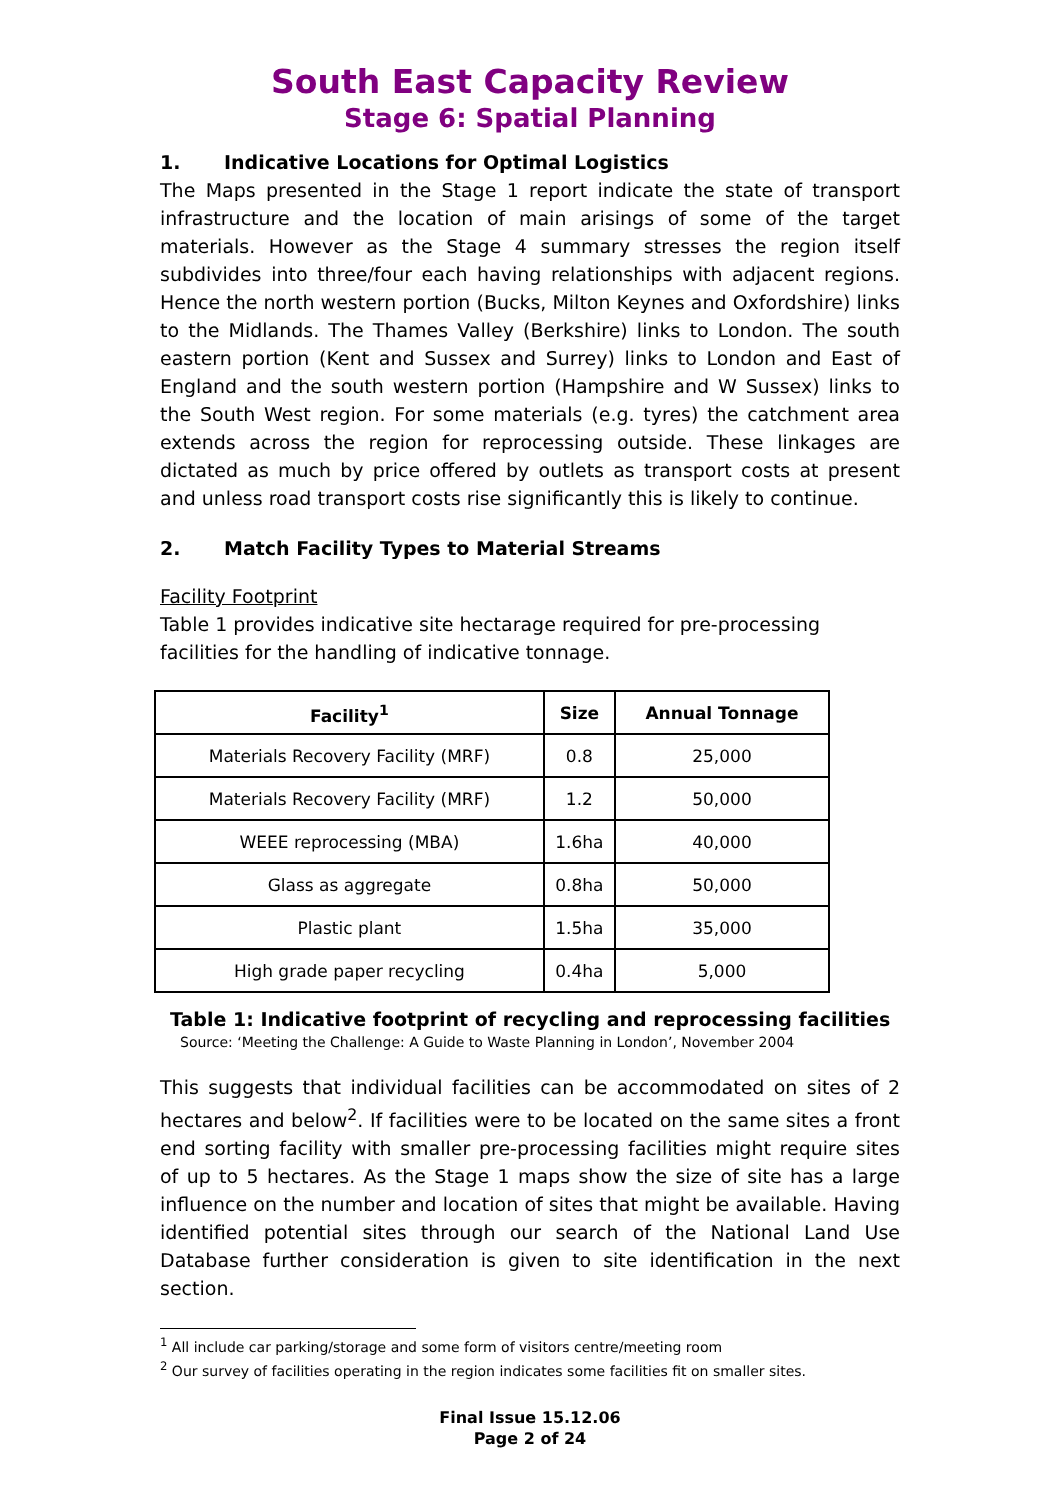South East Capacity Review
Stage 6: Spatial Planning
1. Indicative Locations for Optimal Logistics
The Maps presented in the Stage 1 report indicate the state of transport infrastructure and the location of main arisings of some of the target materials. However as the Stage 4 summary stresses the region itself subdivides into three/four each having relationships with adjacent regions. Hence the north western portion (Bucks, Milton Keynes and Oxfordshire) links to the Midlands. The Thames Valley (Berkshire) links to London. The south eastern portion (Kent and Sussex and Surrey) links to London and East of England and the south western portion (Hampshire and W Sussex) links to the South West region. For some materials (e.g. tyres) the catchment area extends across the region for reprocessing outside. These linkages are dictated as much by price offered by outlets as transport costs at present and unless road transport costs rise significantly this is likely to continue.
2. Match Facility Types to Material Streams
Facility Footprint
Table 1 provides indicative site hectarage required for pre-processing facilities for the handling of indicative tonnage.
| Facility<sup>1</sup> | Size | Annual Tonnage |
| --- | --- | --- |
| Materials Recovery Facility (MRF) | 0.8 | 25,000 |
| Materials Recovery Facility (MRF) | 1.2 | 50,000 |
| WEEE reprocessing (MBA) | 1.6ha | 40,000 |
| Glass as aggregate | 0.8ha | 50,000 |
| Plastic plant | 1.5ha | 35,000 |
| High grade paper recycling | 0.4ha | 5,000 |
Table 1: Indicative footprint of recycling and reprocessing facilities
Source: ‘Meeting the Challenge: A Guide to Waste Planning in London’, November 2004
This suggests that individual facilities can be accommodated on sites of 2 hectares and below<sup>2</sup>. If facilities were to be located on the same sites a front end sorting facility with smaller pre-processing facilities might require sites of up to 5 hectares. As the Stage 1 maps show the size of site has a large influence on the number and location of sites that might be available. Having identified potential sites through our search of the National Land Use Database further consideration is given to site identification in the next section.
<sup>1</sup> All include car parking/storage and some form of visitors centre/meeting room
<sup>2</sup> Our survey of facilities operating in the region indicates some facilities fit on smaller sites.
Final Issue 15.12.06
Page 2 of 24